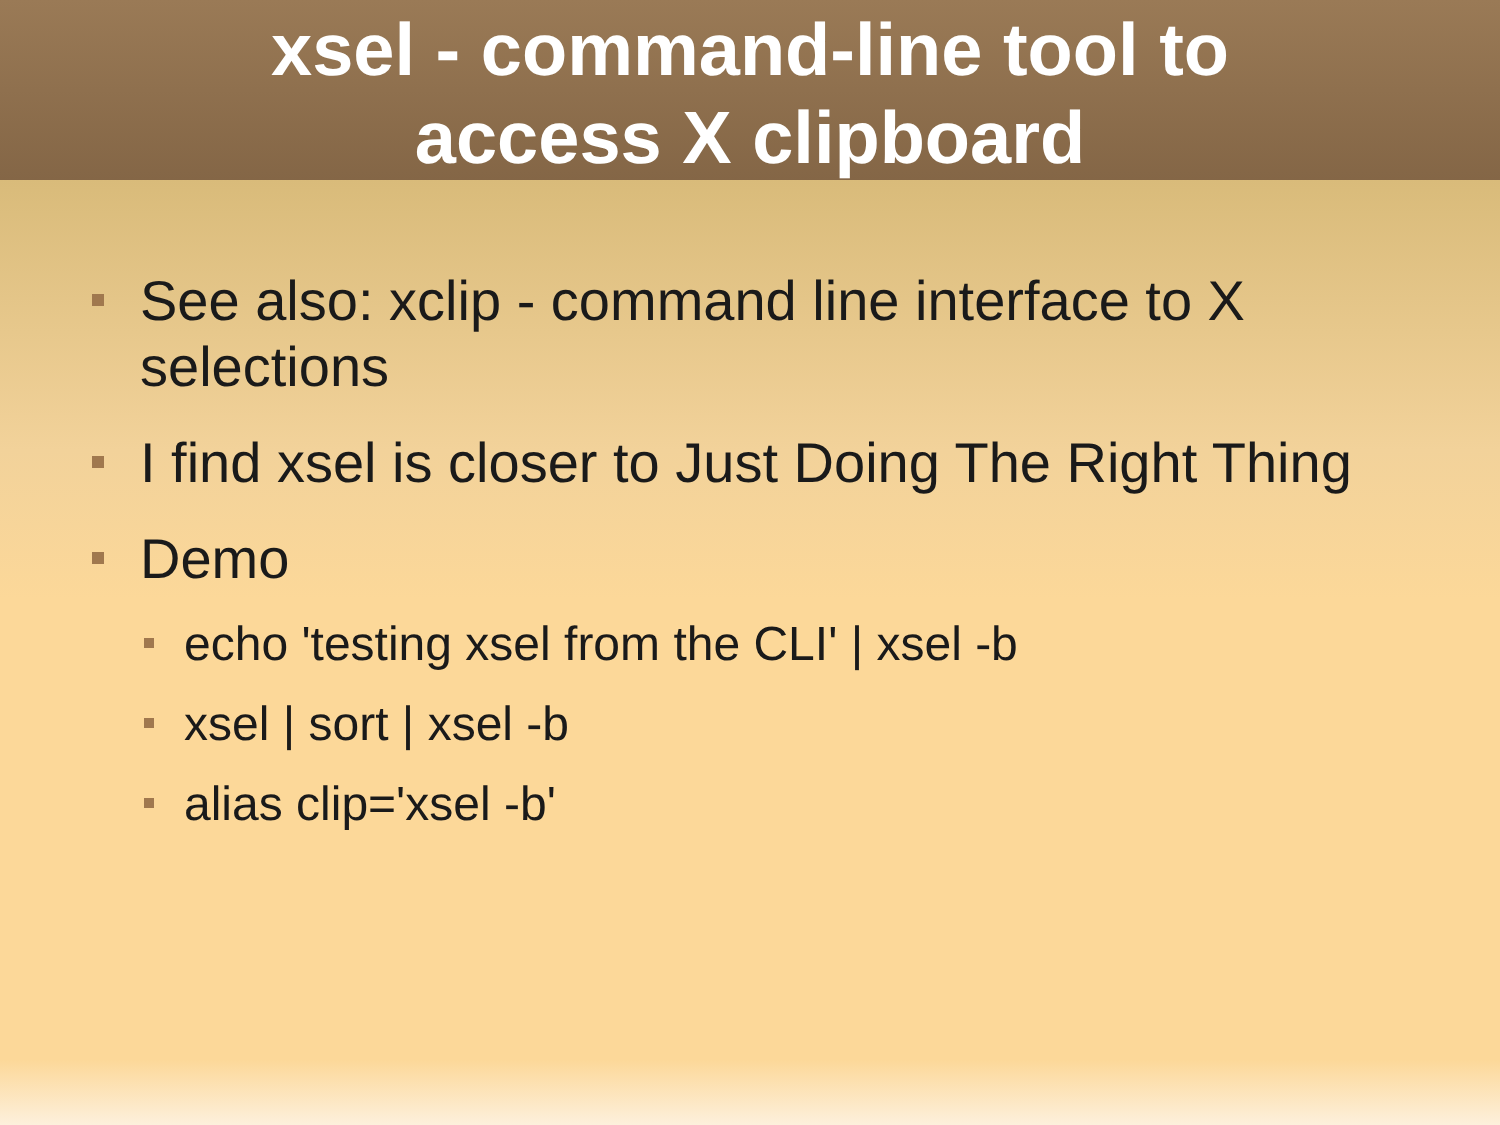xsel - command-line tool to
access X clipboard
See also: xclip - command line interface to X selections
I find xsel is closer to Just Doing The Right Thing
Demo
echo 'testing xsel from the CLI' | xsel -b
xsel | sort | xsel -b
alias clip='xsel -b'